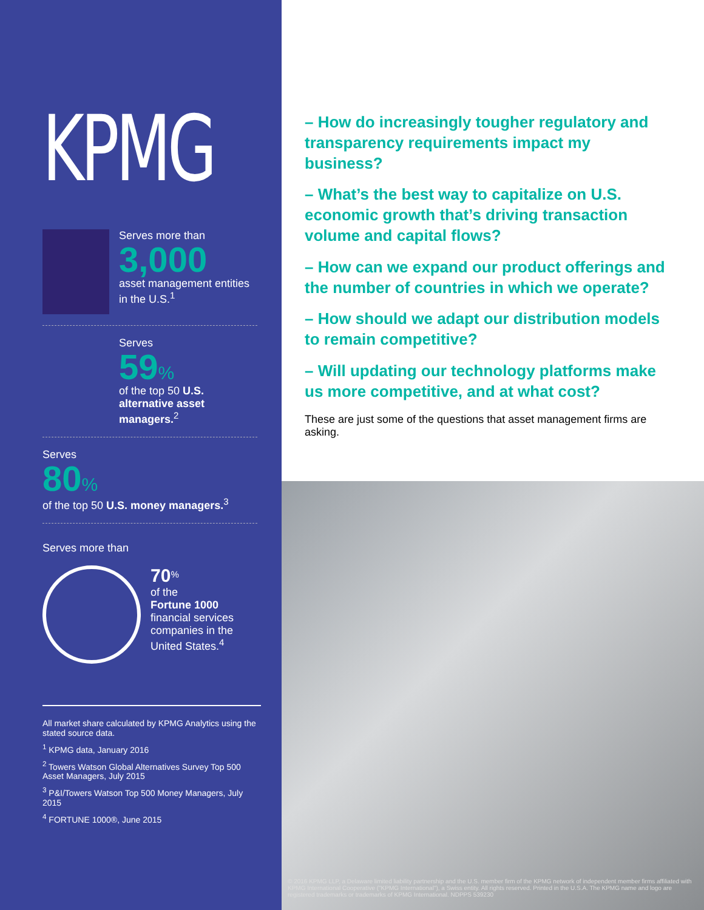KPMG
Serves more than
3,000
asset management entities in the U.S.<sup>1</sup>
Serves
59%
of the top 50 U.S. alternative asset managers.<sup>2</sup>
Serves
80%
of the top 50 U.S. money managers.<sup>3</sup>
Serves more than
70<sup>%</sup>
of the
Fortune 1000
financial services companies in the United States.<sup>4</sup>
All market share calculated by KPMG Analytics using the stated source data.
<sup>1</sup> KPMG data, January 2016
<sup>2</sup> Towers Watson Global Alternatives Survey Top 500 Asset Managers, July 2015
<sup>3</sup> P&I/Towers Watson Top 500 Money Managers, July 2015
<sup>4</sup> FORTUNE 1000®, June 2015
– How do increasingly tougher regulatory and transparency requirements impact my business?
– What’s the best way to capitalize on U.S. economic growth that’s driving transaction volume and capital flows?
– How can we expand our product offerings and the number of countries in which we operate?
– How should we adapt our distribution models to remain competitive?
– Will updating our technology platforms make us more competitive, and at what cost?
These are just some of the questions that asset management firms are asking.
© 2016 KPMG LLP, a Delaware limited liability partnership and the U.S. member firm of the KPMG network of independent member firms affiliated with KPMG International Cooperative ("KPMG International"), a Swiss entity. All rights reserved. Printed in the U.S.A. The KPMG name and logo are registered trademarks or trademarks of KPMG International. NDPPS 539230